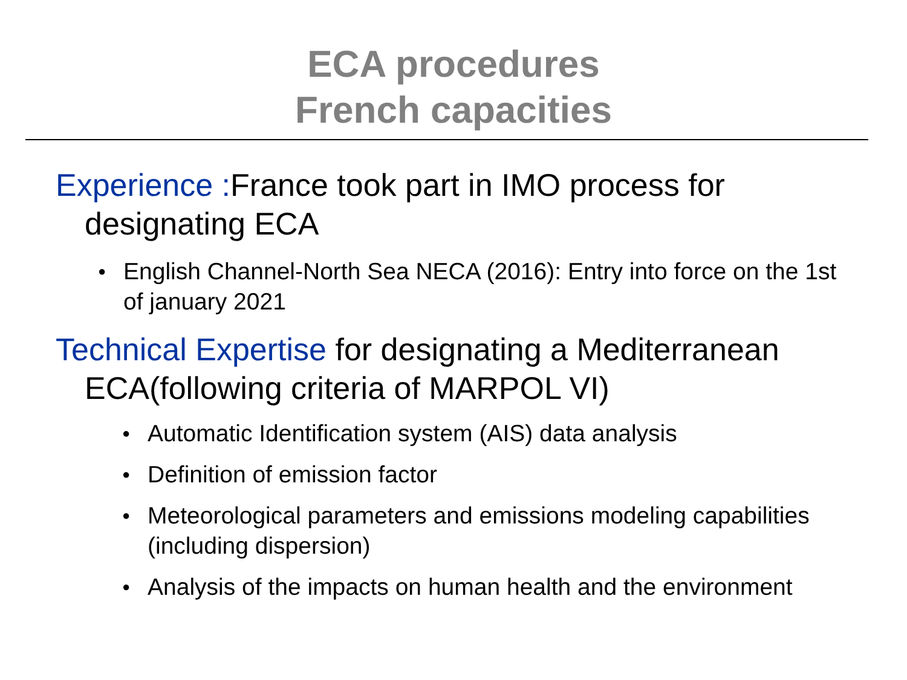ECA procedures
French capacities
Experience : France took part in IMO process for designating ECA
● English Channel-North Sea NECA (2016): Entry into force on the 1st of january 2021
Technical Expertise for designating a Mediterranean ECA(following criteria of MARPOL VI)
● Automatic Identification system (AIS) data analysis
● Definition of emission factor
● Meteorological parameters and emissions modeling capabilities (including dispersion)
● Analysis of the impacts on human health and the environment